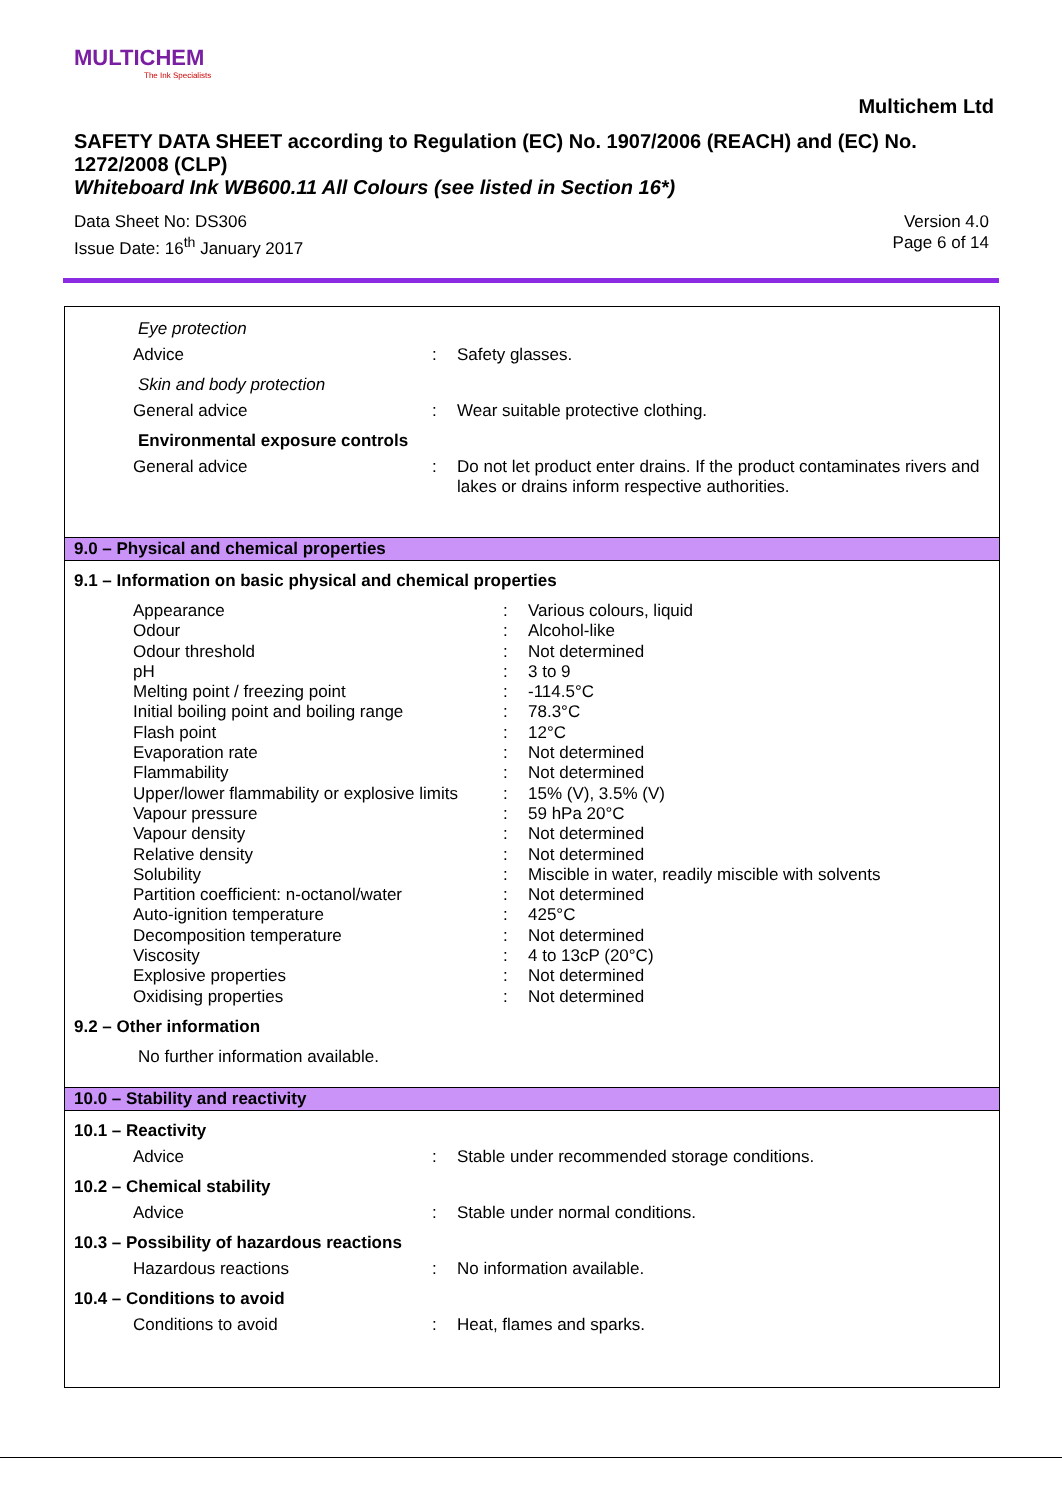MULTICHEM
The Ink Specialists
Multichem Ltd
SAFETY DATA SHEET according to Regulation (EC) No. 1907/2006 (REACH) and (EC) No. 1272/2008 (CLP)
Whiteboard Ink WB600.11 All Colours (see listed in Section 16*)
Data Sheet No: DS306
Issue Date: 16<sup>th</sup> January 2017
Version 4.0
Page 6 of 14
Eye protection
| Advice | : | Safety glasses. |
Skin and body protection
| General advice | : | Wear suitable protective clothing. |
Environmental exposure controls
| General advice | : | Do not let product enter drains. If the product contaminates rivers and lakes or drains inform respective authorities. |
9.0 – Physical and chemical properties
9.1 – Information on basic physical and chemical properties
| Appearance | : | Various colours, liquid |
| Odour | : | Alcohol-like |
| Odour threshold | : | Not determined |
| pH | : | 3 to 9 |
| Melting point / freezing point | : | -114.5°C |
| Initial boiling point and boiling range | : | 78.3°C |
| Flash point | : | 12°C |
| Evaporation rate | : | Not determined |
| Flammability | : | Not determined |
| Upper/lower flammability or explosive limits | : | 15% (V), 3.5% (V) |
| Vapour pressure | : | 59 hPa 20°C |
| Vapour density | : | Not determined |
| Relative density | : | Not determined |
| Solubility | : | Miscible in water, readily miscible with solvents |
| Partition coefficient: n-octanol/water | : | Not determined |
| Auto-ignition temperature | : | 425°C |
| Decomposition temperature | : | Not determined |
| Viscosity | : | 4 to 13cP (20°C) |
| Explosive properties | : | Not determined |
| Oxidising properties | : | Not determined |
9.2 – Other information
No further information available.
10.0 – Stability and reactivity
10.1 – Reactivity
| Advice | : | Stable under recommended storage conditions. |
10.2 – Chemical stability
| Advice | : | Stable under normal conditions. |
10.3 – Possibility of hazardous reactions
| Hazardous reactions | : | No information available. |
10.4 – Conditions to avoid
| Conditions to avoid | : | Heat, flames and sparks. |